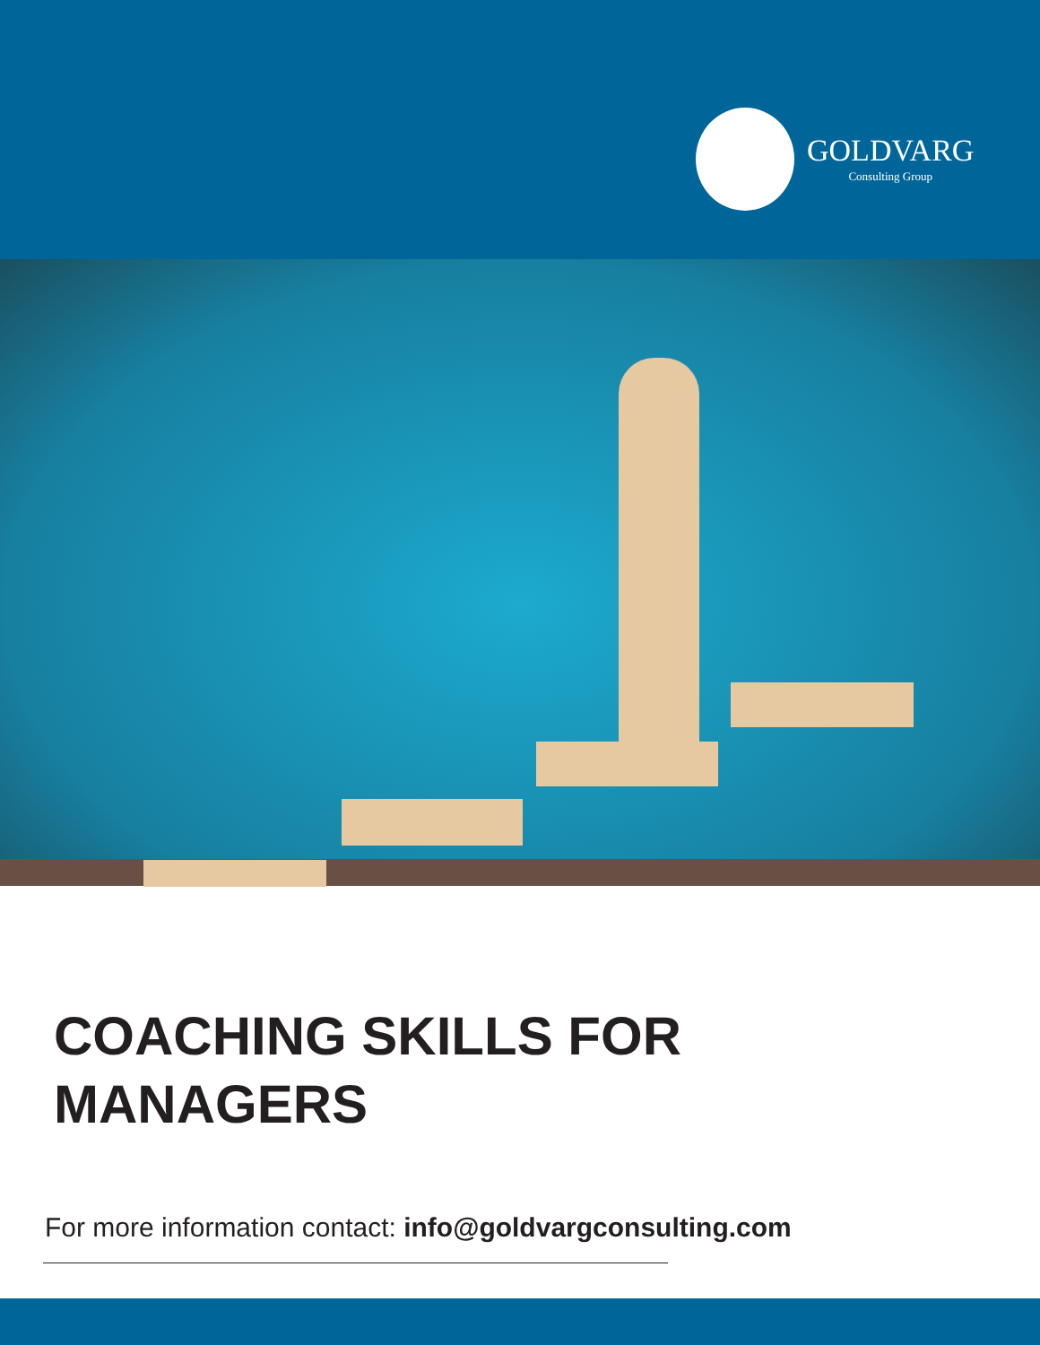GOLDVARG
Consulting Group
COACHING SKILLS FOR
MANAGERS
For more information contact: info@goldvargconsulting.com